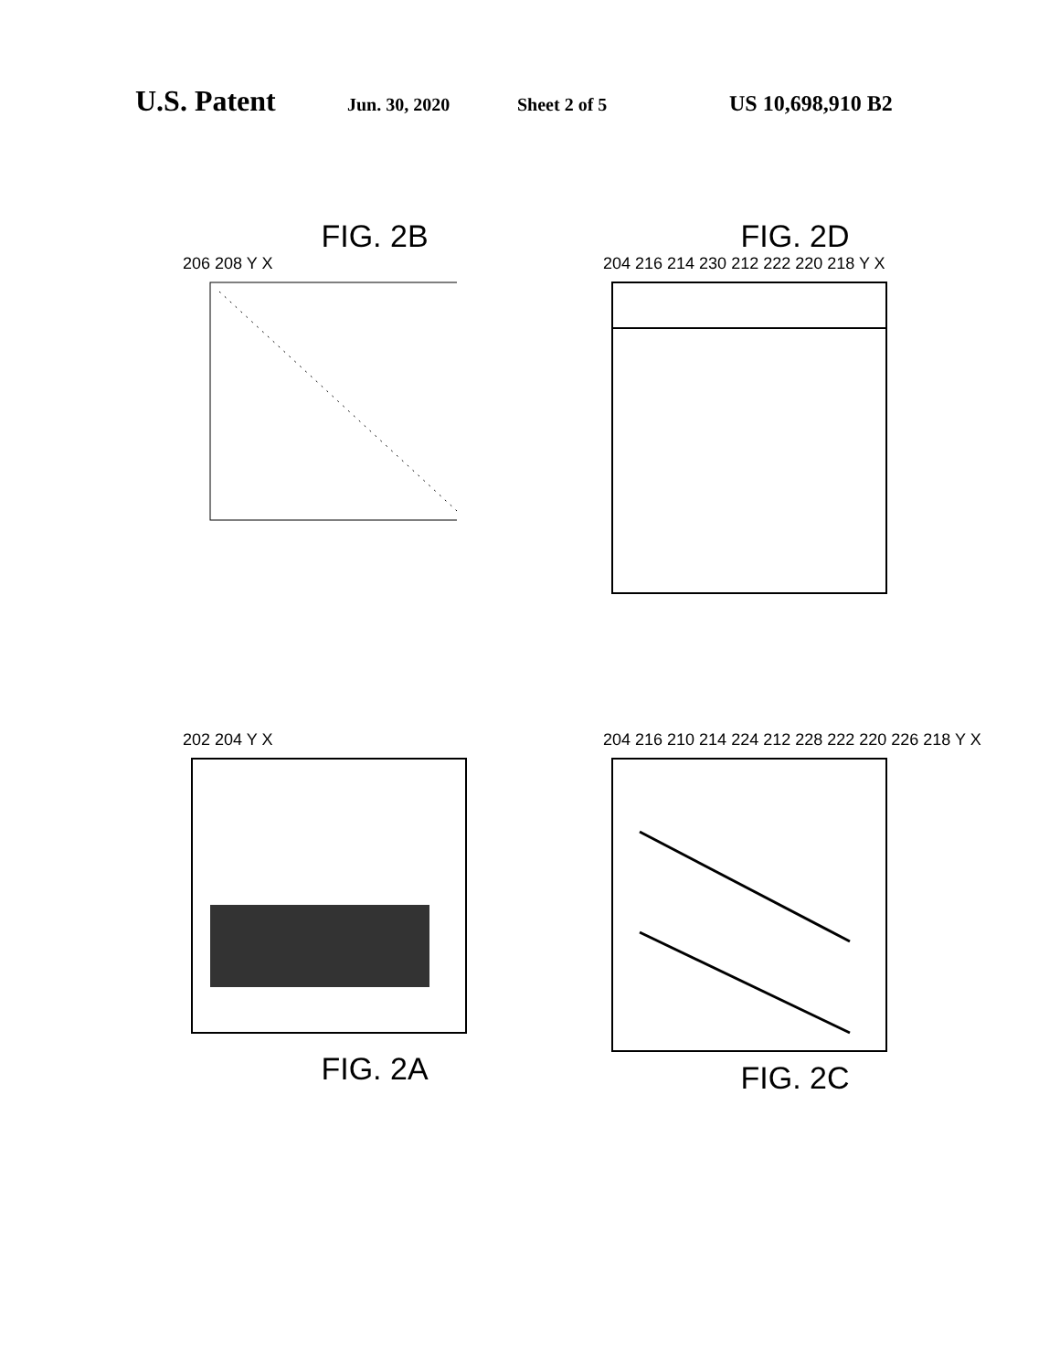U.S. Patent Jun. 30, 2020 Sheet 2 of 5 US 10,698,910 B2
FIG. 2B
206 208 Y X
FIG. 2D
204 216 214 230 212 222 220 218 Y X
202 204 Y X
FIG. 2A
204 216 210 214 224 212 228 222 220 226 218 Y X
FIG. 2C